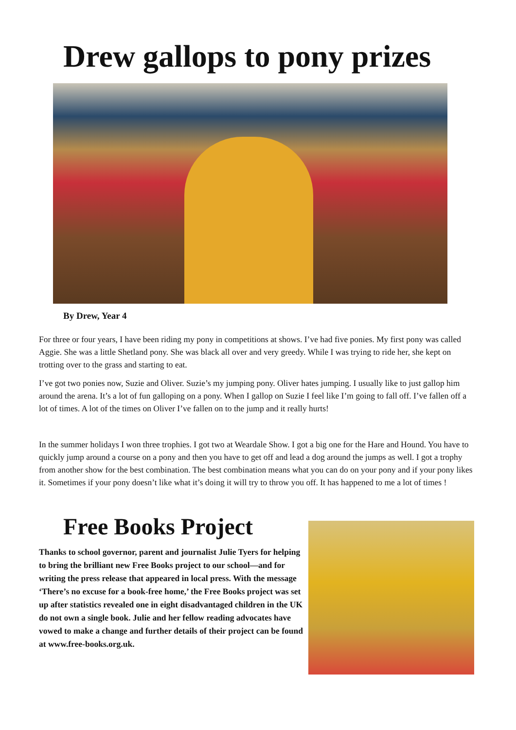Drew gallops to pony prizes
By Drew, Year 4
For three or four years, I have been riding my pony in competitions at shows. I’ve had five ponies. My first pony was called Aggie. She was a little Shetland pony. She was black all over and very greedy. While I was trying to ride her, she kept on trotting over to the grass and starting to eat.
I’ve got two ponies now, Suzie and Oliver. Suzie’s my jumping pony. Oliver hates jumping. I usually like to just gallop him around the arena. It’s a lot of fun galloping on a pony. When I gallop on Suzie I feel like I’m going to fall off. I’ve fallen off a lot of times. A lot of the times on Oliver I’ve fallen on to the jump and it really hurts!
In the summer holidays I won three trophies. I got two at Weardale Show. I got a big one for the Hare and Hound. You have to quickly jump around a course on a pony and then you have to get off and lead a dog around the jumps as well. I got a trophy from another show for the best combination. The best combination means what you can do on your pony and if your pony likes it. Sometimes if your pony doesn’t like what it’s doing it will try to throw you off. It has happened to me a lot of times !
Free Books Project
Thanks to school governor, parent and journalist Julie Tyers for helping to bring the brilliant new Free Books project to our school—and for writing the press release that appeared in local press. With the message ‘There’s no excuse for a book-free home,’ the Free Books project was set up after statistics revealed one in eight disadvantaged children in the UK do not own a single book. Julie and her fellow reading advocates have vowed to make a change and further details of their project can be found at www.free-books.org.uk.